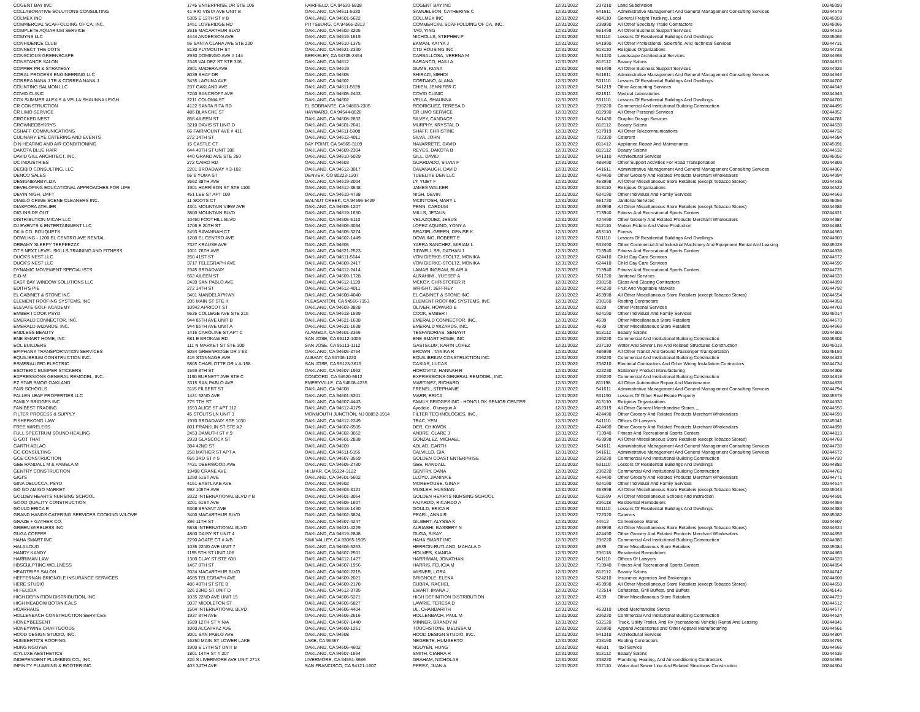| COGENT BAY INC | 1745 ENTERPRISE DR STE 106 | FAIRFIELD, CA 94533-5838 | COGENT BAY INC | 12/31/2022 | 237210 | Land Subdivision | 00245093 |
| COLLABORATIVE SOLUTIONS CONSULTING | 41 RIO VISTA AVE UNIT B | OAKLAND, CA 94611-5320 | SAMUELSON, CATHERINE C | 12/31/2022 | 541611 | Administrative Management And General Management Consulting Services | 00244579 |
| COLMEX INC | 5305 E 12TH ST # B | OAKLAND, CA 94601-5622 | COLLMEX INC | 12/31/2022 | 484110 | General Freight Trucking, Local | 00245059 |
| COMMERCIAL SCAFFOLDING OF CA, INC. | 1451 LOVERIDGE RD | PITTSBURG, CA 94565-2813 | COMMERCIAL SCAFFOLDING OF CA, INC. | 12/31/2022 | 238990 | All Other Specialty Trade Contractors | 00245065 |
| COMPLETE AQUARIUM SERVICE | 2615 MACARTHUR BLVD | OAKLAND, CA 94602-3205 | TAO, YING | 12/31/2022 | 561499 | All Other Business Support Services | 00244516 |
| COMYNS LLC | 4444 ANDERSON AVE | OAKLAND, CA 94619-1619 | NICHOLLS, STEPHEN P | 12/31/2022 | 531110 | Lessors Of Residential Buildings And Dwellings | 00245066 |
| CONFIDENCE CLUB | 55 SANTA CLARA AVE STE 220 | OAKLAND, CA 94610-1375 | EKMAN, KATYA J | 12/31/2022 | 541990 | All Other Professional, Scientific, And Technical Services | 00244731 |
| CONNECT THE DOTS | 8130 PLYMOUTH ST | OAKLAND, CA 94621-2330 | CTD HOUSING INC | 12/31/2022 | 813110 | Religious Organizations | 00244738 |
| CONSCIOUS GREENSCAPE | 2930 DOMINGO AVE # 144 | BERKELEY, CA 94705-2454 | CARBALLOSA, VERENA M | 12/31/2022 | 541320 | Landscape Architectural Services | 00244668 |
| CONSTANCE SALON | 2345 VALDEZ ST STE 306 | OAKLAND, CA 94612 | BARANCO, HAILI A | 12/31/2022 | 812112 | Beauty Salons | 00244815 |
| COPPER PR & STRATEGY | 2901 MADERA AVE | OAKLAND, CA 94619 | GUMS, KIANA | 12/31/2022 | 561499 | All Other Business Support Services | 00244926 |
| CORAL PROCESS ENGINEERING LLC | 8039 SHAY DR | OAKLAND, CA 94605 | SHIRAZI, MEHDI | 12/31/2022 | 541611 | Administrative Management And General Management Consulting Services | 00244646 |
| CORREA NANA J TR & CORREA NANA J | 3435 LAGUNA AVE | OAKLAND, CA 94602 | CORDANO, ALANA | 12/31/2022 | 531110 | Lessors Of Residential Buildings And Dwellings | 00244707 |
| COUNTING SALMON LLC | 237 OAKLAND AVE | OAKLAND, CA 94611-5528 | CHIEN, JENNIFER C | 12/31/2022 | 541219 | Other Accounting Services | 00244648 |
| COVID CLINIC | 7200 BANCROFT AVE | OAKLAND, CA 94605-2403 | COVID CLINIC | 12/31/2022 | 621511 | Medical Laboratories | 00244949 |
| COX SUMMER ALEXIS & VELLA SHAUNNA LEIGH | 2211 COLOMA ST | OAKLAND, CA 94602 | VELLA, SHAUNNA | 12/31/2022 | 531110 | Lessors Of Residential Buildings And Dwellings | 00244700 |
| CR CONSTRUCTION | 4122 SANTA RITA RD | EL SOBRANTE, CA 94803-2305 | RODRIGUEZ, TERESA D | 12/31/2022 | 236220 | Commercial And Institutional Building Construction | 00244495 |
| CR LIMO SERVICE | 486 BLANCHE ST | HAYWARD, CA 94544-8026 | CR LIMO SERVICE | 12/31/2022 | 812990 | All Other Personal Services | 00244852 |
| CROCKED NEST | 856 AILEEN ST | OAKLAND, CA 94608-2832 | SILVEY, CANDACE | 12/31/2022 | 541430 | Graphic Design Services | 00244781 |
| CROWNEDBYKRYS | 3210 DAVIS ST UNIT D | OAKLAND, CA 94601-2641 | MURPHY, KRYSTAL D | 12/31/2022 | 812112 | Beauty Salons | 00244539 |
| CSHAFF COMMUNICATIONS | 66 FAIRMOUNT AVE # 411 | OAKLAND, CA 94611-5908 | SHAFF, CHRISTINE | 12/31/2022 | 517919 | All Other Telecommunications | 00244732 |
| CULINARY EYE CATERING AND EVENTS | 272 14TH ST | OAKLAND, CA 94612-4011 | SILVA, JOHN | 12/31/2022 | 722320 | Caterers | 00244684 |
| D N HEATING AND AIR CONDITIONING | 15 CASTLE CT | BAY POINT, CA 94565-3109 | NAVARRETE, DAVID | 12/31/2022 | 811412 | Appliance Repair And Maintenance | 00245091 |
| DAKOTA BLUE HAIR | 644 40TH ST UNIT 306 | OAKLAND, CA 94609-2304 | REYES, DAKOTA B | 12/31/2022 | 812112 | Beauty Salons | 00244532 |
| DAVID GILL ARCHITECT, INC. | 440 GRAND AVE STE 250 | OAKLAND, CA 94610-5029 | GILL, DAVID | 12/31/2022 | 541310 | Architectural Services | 00245055 |
| DC INDUSTRIES | 272 CAIRO RD | OAKLAND, CA 94603 | GUARDADO, SILVIA F | 12/31/2022 | 488490 | Other Support Activities For Road Transportation | 00244809 |
| DECIBIO CONSULTING, LLC | 2201 BROADWAY # 3-102 | OAKLAND, CA 94612-3017 | CAVANAUGH, DAVID | 12/31/2022 | 541611 | Administrative Management And General Management Consulting Services | 00244867 |
| DENCO SALES | 55 S YUMA ST | DENVER, CO 80223-1207 | TUBELITE DEN LLC | 12/31/2022 | 424490 | Other Grocery And Related Products Merchant Wholesalers | 00244994 |
| DESIGNBARBYLIZA | 3662 38TH AVE | OAKLAND, CA 94619-2004 | LY, YUET F | 12/31/2022 | 453998 | All Other Miscellaneous Store Retailers (except Tobacco Stores) | 00244538 |
| DEVELOPING EDUCATIONAL APPROACHES FOR LIFE | 1901 HARRISON ST STE 1100 | OAKLAND, CA 94612-3648 | JAMES WALKER | 12/31/2022 | 813110 | Religious Organizations | 00244522 |
| DEVIN NIGH, LMFT | 451 LEE ST APT 109 | OAKLAND, CA 94610-4798 | NIGH, DEVIN | 12/31/2022 | 624190 | Other Individual And Family Services | 00244563 |
| DIABLO CRIME SCENE CLEANERS INC. | 11 SCOTS CT | WALNUT CREEK, CA 94596-5429 | MCINTOSH, MARY L | 12/31/2022 | 561720 | Janitorial Services | 00245056 |
| DIASPORA ATELIER | 4301 MOUNTAIN VIEW AVE | OAKLAND, CA 94605-1207 | PENN, CARDUM | 12/31/2022 | 453998 | All Other Miscellaneous Store Retailers (except Tobacco Stores) | 00244686 |
| DIG INSIDE OUT | 3800 MOUNTAIN BLVD | OAKLAND, CA 94619-1630 | MILLS, JETAUN | 12/31/2022 | 713940 | Fitness And Recreational Sports Centers | 00244821 |
| DISTRIBUTION MICAH LLC | 10450 FOOTHILL BLVD | OAKLAND, CA 94605-5110 | VELAZQUEZ, JESUS | 12/31/2022 | 424490 | Other Grocery And Related Products Merchant Wholesalers | 00244987 |
| DJ EVENTS & ENTERTAINMENT LLC | 1706 E 20TH ST | OAKLAND, CA 94606-4034 | LOPEZ AQUINO, YONY A | 12/31/2022 | 512110 | Motion Picture And Video Production | 00244881 |
| DK & CO. BOUQUETS | 2493 SAVANNAH CT | OAKLAND, CA 94605-3274 | BRAZIEL-GREEN, DENISE K | 12/31/2022 | 453110 | Florists | 00244560 |
| DOWLING - 1200 EL CENTRO AVE RENTAL | 1200 EL CENTRO AVE | OAKLAND, CA 94602-1449 | DOWLING, ROBERT E | 12/31/2022 | 531110 | Lessors Of Residential Buildings And Dwellings | 00244903 |
| DREAMY SLEEPY TEEPEEZZZ | 7327 KRAUSE AVE | OAKLAND, CA 94605 | YARRA SANCHEZ, MIRIAM L | 12/31/2022 | 532490 | Other Commercial And Industrial Machinery And Equipment Rental And Leasing | 00245028 |
| DT'S NEXT LEVEL SKILLS TRAINING AND FITNESS | 1001 76TH AVE | OAKLAND, CA 94621-2523 | TIDWELL SR, DATHAN J | 12/31/2022 | 713940 | Fitness And Recreational Sports Centers | 00244838 |
| DUCK'S NEST LLC | 250 41ST ST | OAKLAND, CA 94611-5644 | VON GIERKE-STOLTZ, MONIKA | 12/31/2022 | 624410 | Child Day Care Services | 00244572 |
| DUCK'S NEST LLC | 3717 TELEGRAPH AVE | OAKLAND, CA 94609-2417 | VON GIERKE-STOLTZ, MONIKA | 12/31/2022 | 624410 | Child Day Care Services | 00244596 |
| DYNAMIC MOVEMENT SPECIALISTS | 2345 BROADWAY | OAKLAND, CA 94612-2414 | LAMAR INGRAM, BLAIR A | 12/31/2022 | 713940 | Fitness And Recreational Sports Centers | 00244725 |
| E-B-M | 562 AILEEN ST | OAKLAND, CA 94609-1728 | ALRAHIMI , YUESEF A | 12/31/2022 | 561720 | Janitorial Services | 00244633 |
| EAST BAY WINDOW SOLUTIONS LLC | 2420 SAN PABLO AVE | OAKLAND, CA 94612-1120 | MCKOY, CHRISTOFER R | 12/31/2022 | 238150 | Glass And Glazing Contractors | 00244899 |
| EDITH'S PIE | 272 14TH ST | OAKLAND, CA 94612-4011 | WRIGHT, JEFFREY | 12/31/2022 | 445230 | Fruit And Vegetable Markets | 00244792 |
| EL CABINET & STONE INC | 3401 MANDELA PKWY | OAKLAND, CA 94608-4040 | EL CABINET & STONE INC | 12/31/2022 | 453998 | All Other Miscellaneous Store Retailers (except Tobacco Stores) | 00244554 |
| ELEMENT ROOFING SYSTEMS, INC | 205 MAIN ST STE K | PLEASANTON, CA 94566-7353 | ELEMENT ROOFING SYSTEMS, INC | 12/31/2022 | 238160 | Roofing Contractors | 00244958 |
| ELEVATE GOLF ACADEMY | 10942 APRICOT ST | OAKLAND, CA 94603-3828 | OLIVER, HOWARD E | 12/31/2022 | 8129 | Other Personal Services | 00244703 |
| EMBER I COOK PSYD | 5625 COLLEGE AVE STE 215 | OAKLAND, CA 94618-1599 | COOK, EMBER I | 12/31/2022 | 624190 | Other Individual And Family Services | 00245014 |
| EMERALD CONNECTOR, INC. | 944 85TH AVE UNIT B | OAKLAND, CA 94621-1638 | EMERALD CONNECTOR, INC. | 12/31/2022 | 4539 | Other Miscellaneous Store Retailers | 00244670 |
| EMERALD WIZARDS, INC. | 944 85TH AVE UNIT A | OAKLAND, CA 94621-1638 | EMERALD WIZARDS, INC. | 12/31/2022 | 4539 | Other Miscellaneous Store Retailers | 00244669 |
| ENDLESS BEAUTY | 1416 CAROLINE ST APT C | ALAMEDA, CA 94501-2366 | TESFANDRIAS, SENAYIT | 12/31/2022 | 812112 | Beauty Salons | 00244803 |
| ENE SMART HOME, INC | 681 E BROKAW RD | SAN JOSE, CA 95112-1005 | ENE SMART HOME, INC | 12/31/2022 | 236220 | Commercial And Institutional Building Construction | 00245301 |
| EOL BUILDERS | 111 N MARKET ST STE 300 | SAN JOSE, CA 95113-1112 | GASTELUM, KARIN LOPEZ | 12/31/2022 | 237110 | Water And Sewer Line And Related Structures Construction | 00245019 |
| EPIPHANY TRANSPORTATION SERVICES | 8084 GREENRIDGE DR # 63 | OAKLAND, CA 94605-3754 | BROWN , TANIKA R | 12/31/2022 | 485999 | All Other Transit And Ground Passenger Transportation | 00245150 |
| EQUILIBRIUM CONSTRUCTION INC. | 415 STANNAGE AVE | ALBANY, CA 94706-1220 | EQUILIBRIUM CONSTRUCTION INC. | 12/31/2022 | 236220 | Commercial And Institutional Building Construction | 00244823 |
| ESMERALIZED ELECTRIC | 5805 CHARLOTTE DR # A-158 | SAN JOSE, CA 95123-3619 | CASIAS, LUCAS | 12/31/2022 | 238210 | Electrical Contractors And Other Wiring Installation Contractors | 00244734 |
| ESOTERIC BUMPER STICKERS | 1559 8TH ST | OAKLAND, CA 94607-1962 | HOROVITZ, HANNAH R | 12/31/2022 | 322230 | Stationery Product Manufacturing | 00244908 |
| EXPRESSIONS GENERAL REMODEL, INC. | 1190 BURNETT AVE STE C | CONCORD, CA 94520-5612 | EXPRESSIONS GENERAL REMODEL, INC. | 12/31/2022 | 236220 | Commercial And Institutional Building Construction | 00244818 |
| EZ STAR SMOG OAKLAND | 3315 SAN PABLO AVE | EMERYVILLE, CA 94608-4235 | MARTINEZ, RICHARD | 12/31/2022 | 811198 | All Other Automotive Repair And Maintenance | 00244839 |
| FAIR SCHOOLS | 3115 FILBERT ST | OAKLAND, CA 94608 | FRENEL, STEPHANIE | 12/31/2022 | 541611 | Administrative Management And General Management Consulting Services | 00244794 |
| FALLEN LEAF PROPERTIES LLC | 1421 52ND AVE | OAKLAND, CA 94601-5201 | MARR, ERICA | 12/31/2022 | 531190 | Lessors Of Other Real Estate Property | 00245578 |
| FAMILY BRIDGES INC | 275 7TH ST | OAKLAND, CA 94607-4443 | FAMILY BRIDGES INC - HONG LOK SENIOR CENTER | 12/31/2022 | 813110 | Religious Organizations | 00244930 |
| FANIBEST TRADING | 1553 ALICE ST APT 112 | OAKLAND, CA 94612-4179 | Ayodele , Olusegun A | 12/31/2022 | 452319 | All Other General Merchandise Stores ,,, | 00244556 |
| FILTER PROCESS & SUPPLY | 45 STOUTS LN UNIT 3 | MONMOUTH JUNCTION, NJ 08852-1914 | FILTER TECHNOLOGIES, INC. | 12/31/2022 | 424490 | Other Grocery And Related Products Merchant Wholesalers | 00244593 |
| FISHERKONG LAW | 1970 BROADWAY STE 1030 | OAKLAND, CA 94612-2249 | TRAC, YEN | 12/31/2022 | 541110 | Offices Of Lawyers | 00245041 |
| FREE WIRELESS | 801 FRANKLIN ST STE A2 | OAKLAND, CA 94607-6505 | DER, CHIKWOK | 12/31/2022 | 424490 | Other Grocery And Related Products Merchant Wholesalers | 00244898 |
| FULL SPECTRUM SOUND HEALING | 2453 DAMUTH ST # 9 | OAKLAND, CA 94602-3052 | ANDRE, CLARE J | 12/31/2022 | 713940 | Fitness And Recreational Sports Centers | 00244819 |
| G GOT THAT | 2933 GLASCOCK ST | OAKLAND, CA 94601-2838 | GONZALEZ, MICHAEL | 12/31/2022 | 453998 | All Other Miscellaneous Store Retailers (except Tobacco Stores) | 00244769 |
| GARTH ADLAO | 384 42ND ST | OAKLAND, CA 94609 | ADLAO, GARTH | 12/31/2022 | 541611 | Administrative Management And General Management Consulting Services | 00244739 |
| GC CONSULTING | 258 MATHER ST APT A | OAKLAND, CA 94611-5155 | CALVILLO, GIA | 12/31/2022 | 541611 | Administrative Management And General Management Consulting Services | 00244672 |
| GCE CONSTRUCTION | 655 3RD ST # 5 | OAKLAND, CA 94607-3559 | GOLDEN COAST ENTERPRISE | 12/31/2022 | 236220 | Commercial And Institutional Building Construction | 00244730 |
| GEE RANDALL M & PAMELA M | 7421 DEERWOOD AVE | OAKLAND, CA 94605-2730 | GEE, RANDALL | 12/31/2022 | 531110 | Lessors Of Residential Buildings And Dwellings | 00244882 |
| GENTRY CONSTRUCTION | 19498 CRANE AVE | HILMAR, CA 95324-3122 | GENTRY, DANA | 12/31/2022 | 236220 | Commercial And Institutional Building Construction | 00244763 |
| GIGI'S | 1250 51ST AVE | OAKLAND, CA 94601-5602 | LLOYD, JIANINA E | 12/31/2022 | 424490 | Other Grocery And Related Products Merchant Wholesalers | 00244771 |
| GINA DELUCCA, PSYD | 4151 EASTLAKE AVE | OAKLAND, CA 94602 | MOREHOUSE, GINA F | 12/31/2022 | 624190 | Other Individual And Family Services | 00244514 |
| GO GO AMIGO MARKET | 992 105TH AVE | OAKLAND, CA 94603-3121 | MUSLEH, HUSSIAN | 12/31/2022 | 453998 | All Other Miscellaneous Store Retailers (except Tobacco Stores) | 00245043 |
| GOLDEN HEARTS NURSING SCHOOL | 3322 INTERNATIONAL BLVD # B | OAKLAND, CA 94601-3064 | GOLDEN HEARTS NURSING SCHOOL | 12/31/2022 | 611699 | All Other Miscellaneous Schools And Instruction | 00244591 |
| GOOD QUALITY CONSTRUCTION | 3201 61ST AVE | OAKLAND, CA 94605-1607 | FAJARDO, RICARDO A | 12/31/2022 | 236118 | Residential Remodelers | 00244959 |
| GOULD ERICA R | 5308 BRYANT AVE | OAKLAND, CA 94618-1430 | GOULD, ERICA R | 12/31/2022 | 531110 | Lessors Of Residential Buildings And Dwellings | 00244983 |
| GRAND HANDS CATERING SERVICES COOKING W/LOVE | 3400 MACARTHUR BLVD | OAKLAND, CA 94602-3824 | PEARL, ANNA R | 12/31/2022 | 722320 | Caterers | 00245082 |
| GRAZE + GATHER CO. | 396 11TH ST | OAKLAND, CA 94607-4247 | GILBERT, ALYSSA K | 12/31/2022 | 44512 | Convenience Stores | 00244607 |
| GREEN WIRELESS INC | 5838 INTERNATIONAL BLVD | OAKLAND, CA 94621-4229 | ALRIASHI, BASSERY N | 12/31/2022 | 453998 | All Other Miscellaneous Store Retailers (except Tobacco Stores) | 00244624 |
| GUGA COFFEE | 4800 DAISY ST UNIT 4 | OAKLAND, CA 94619-2848 | GUGA, SISAY | 12/31/2022 | 424490 | Other Grocery And Related Products Merchant Wholesalers | 00244659 |
| HAHA SMART INC | 2290 AGATE CT # A/B | SIMI VALLEY, CA 93065-1935 | HAHA SMART INC | 12/31/2022 | 236220 | Commercial And Institutional Building Construction | 00244980 |
| HALA LOUD | 1035 22ND AVE UNIT 7 | OAKLAND, CA 94606-5253 | HERRON-RUTLAND, MAHALA D | 12/31/2022 | 4539 | Other Miscellaneous Store Retailers | 00245084 |
| HANDY KANDY | 1155 5TH ST UNIT 106 | OAKLAND, CA 94607-2501 | HOLMES, KIANDA | 12/31/2022 | 236118 | Residential Remodelers | 00244869 |
| HARRIMAN LAW | 1300 CLAY ST STE 600 | OAKLAND, CA 94612-1427 | HARRIMAN, JONATHAN | 12/31/2022 | 541110 | Offices Of Lawyers | 00244520 |
| HBSCULPTING WELLNESS | 1467 9TH ST | OAKLAND, CA 94607-1956 | HARRIS, FELICIA M | 12/31/2022 | 713940 | Fitness And Recreational Sports Centers | 00244854 |
| HEADTRIPS SALON | 2024 MACARTHUR BLVD | OAKLAND, CA 94602-2215 | WISNER, LORA | 12/31/2022 | 812112 | Beauty Salons | 00244747 |
| HEFFERNAN BRIGNOLE INSURANCE SERVICES | 4685 TELEGRAPH AVE | OAKLAND, CA 94609-2021 | BRIGNOLE, ELENA | 12/31/2022 | 524210 | Insurance Agencies And Brokerages | 00244609 |
| HERE STUDIO | 486 49TH ST STE B | OAKLAND, CA 94609-2178 | CUBRA, RACHEL | 12/31/2022 | 453998 | All Other Miscellaneous Store Retailers (except Tobacco Stores) | 00244658 |
| HI FELICIA | 326 23RD ST UNIT D | OAKLAND, CA 94612-3785 | EWART, IMANA J | 12/31/2022 | 722514 | Cafeterias, Grill Buffets, and Buffets | 00245145 |
| HIGH DEFINITION DISTRIBUTION, INC | 1035 22ND AVE UNIT 15 | OAKLAND, CA 94606-5271 | HIGH DEFINITION DISTRIBUTION | 12/31/2022 | 4539 | Other Miscellaneous Store Retailers | 00244723 |
| HIGH MEADOW BOTANICALS | 3037 MIDDLETON ST | OAKLAND, CA 94605-5827 | LAWRIE, TERESA D | 12/31/2022 | | | 00244512 |
| HOARHAUS | 1504 INTERNATIONAL BLVD | OAKLAND, CA 94606-4404 | UL, CHANDARITH | 12/31/2022 | 453310 | Used Merchandise Stores | 00244677 |
| HOLLENBACH CONSTRUCTION SERVICES | 1937 8TH AVE | OAKLAND, CA 94606-2516 | HOLLENBACH, PAUL M | 12/31/2022 | 236220 | Commercial And Institutional Building Construction | 00244524 |
| HONEYBEESENT | 1689 12TH ST # N/A | OAKLAND, CA 94607-1440 | MINNER, BRANDY M | 12/31/2022 | 532120 | Truck, Utility Trailer, And Rv (recreational Vehicle) Rental And Leasing | 00244845 |
| HONEYWINE CRAFTGOODS | 1060 ALCATRAZ AVE | OAKLAND, CA 94608-1261 | TOUCHSTONE, MELISSA M | 12/31/2022 | 315990 | Apparel Accessories and Other Apparel Manufacturing | 00244661 |
| HOOD DESIGN STUDIO, INC. | 3001 SAN PABLO AVE | OAKLAND, CA 94608 | HOOD DESIGN STUDIO, INC. | 12/31/2022 | 541310 | Architectural Services | 00244804 |
| HUMBERTO'S ROOFING | 16250 MAIN ST LOWER LAKE | LAKE, CA 95457 | NEGRETE, HUMBERTO | 12/31/2022 | 238160 | Roofing Contractors | 00244791 |
| HUNG NGUYEN | 1900 E 17TH ST UNIT B | OAKLAND, CA 94606-4602 | NGUYEN, HUNG | 12/31/2022 | 48531 | Taxi Service | 00244666 |
| ICYLUXE AESTHETICS | 1801 14TH ST # 207 | OAKLAND, CA 94607-1564 | SMITH, CIARRA R | 12/31/2022 | 812112 | Beauty Salons | 00244536 |
| INDEPENDENT PLUMBING CO., INC. | 220 S LIVERMORE AVE UNIT 2713 | LIVERMORE, CA 94551-3686 | GRAHAM, NICHOLAS | 12/31/2022 | 238220 | Plumbing, Heating, And Air-conditioning Contractors | 00244693 |
| INFINITY PLUMBING & ROOTER INC. | 403 34TH AVE | SAN FRANCISCO, CA 94121-1607 | PEREZ, JUAN A | 12/31/2022 | 237110 | Water And Sewer Line And Related Structures Construction | 00244504 |